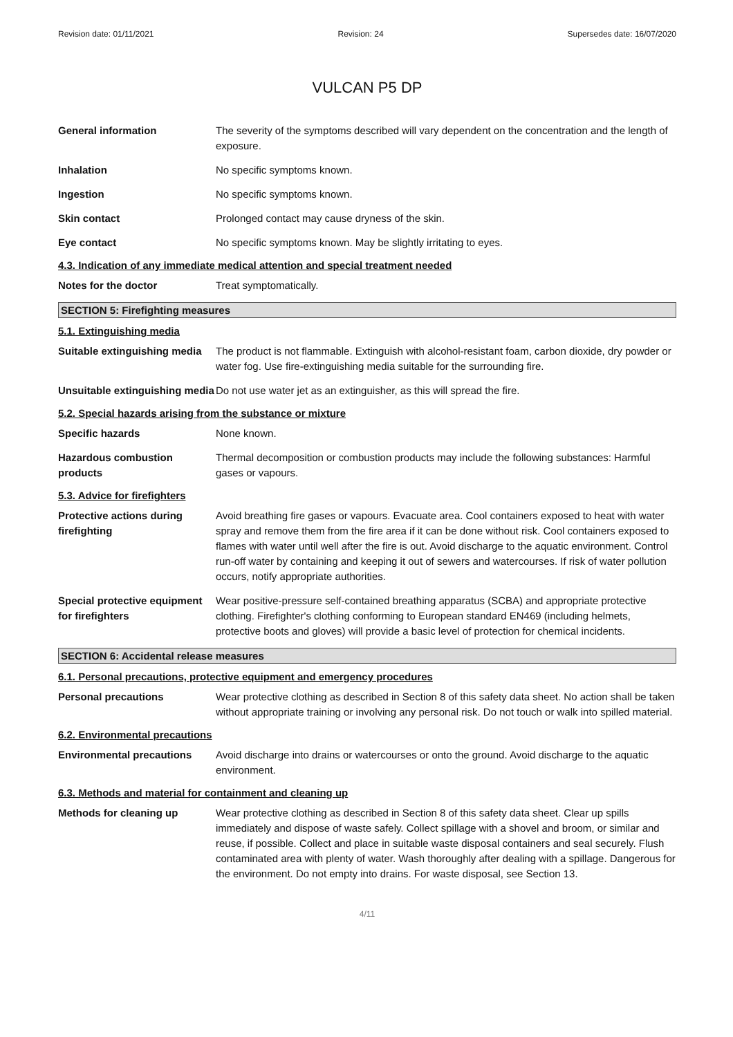Revision date: 01/11/2021 Revision: 24 Supersedes date: 16/07/2020
VULCAN P5 DP
General information The severity of the symptoms described will vary dependent on the concentration and the length of exposure.
Inhalation No specific symptoms known.
Ingestion No specific symptoms known.
Skin contact Prolonged contact may cause dryness of the skin.
Eye contact No specific symptoms known. May be slightly irritating to eyes.
4.3. Indication of any immediate medical attention and special treatment needed
Notes for the doctor Treat symptomatically.
SECTION 5: Firefighting measures
5.1. Extinguishing media
Suitable extinguishing media
The product is not flammable. Extinguish with alcohol-resistant foam, carbon dioxide, dry powder or water fog. Use fire-extinguishing media suitable for the surrounding fire.
Unsuitable extinguishing media
Do not use water jet as an extinguisher, as this will spread the fire.
5.2. Special hazards arising from the substance or mixture
Specific hazards None known.
Hazardous combustion products
Thermal decomposition or combustion products may include the following substances: Harmful gases or vapours.
5.3. Advice for firefighters
Protective actions during firefighting
Avoid breathing fire gases or vapours. Evacuate area. Cool containers exposed to heat with water spray and remove them from the fire area if it can be done without risk. Cool containers exposed to flames with water until well after the fire is out. Avoid discharge to the aquatic environment. Control run-off water by containing and keeping it out of sewers and watercourses. If risk of water pollution occurs, notify appropriate authorities.
Special protective equipment for firefighters
Wear positive-pressure self-contained breathing apparatus (SCBA) and appropriate protective clothing. Firefighter's clothing conforming to European standard EN469 (including helmets, protective boots and gloves) will provide a basic level of protection for chemical incidents.
SECTION 6: Accidental release measures
6.1. Personal precautions, protective equipment and emergency procedures
Personal precautions Wear protective clothing as described in Section 8 of this safety data sheet. No action shall be taken without appropriate training or involving any personal risk. Do not touch or walk into spilled material.
6.2. Environmental precautions
Environmental precautions Avoid discharge into drains or watercourses or onto the ground. Avoid discharge to the aquatic environment.
6.3. Methods and material for containment and cleaning up
Methods for cleaning up Wear protective clothing as described in Section 8 of this safety data sheet. Clear up spills immediately and dispose of waste safely. Collect spillage with a shovel and broom, or similar and reuse, if possible. Collect and place in suitable waste disposal containers and seal securely. Flush contaminated area with plenty of water. Wash thoroughly after dealing with a spillage. Dangerous for the environment. Do not empty into drains. For waste disposal, see Section 13.
4/11